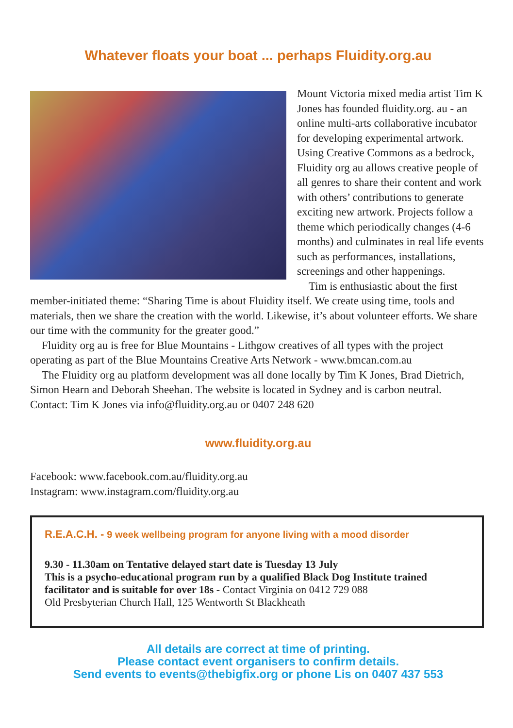Whatever floats your boat ... perhaps Fluidity.org.au
Mount Victoria mixed media artist Tim K Jones has founded fluidity.org. au - an online multi-arts collaborative incubator for developing experimental artwork. Using Creative Commons as a bedrock, Fluidity org au allows creative people of all genres to share their content and work with others’ contributions to generate exciting new artwork. Projects follow a theme which periodically changes (4-6 months) and culminates in real life events such as performances, installations, screenings and other happenings.
Tim is enthusiastic about the first member-initiated theme: “Sharing Time is about Fluidity itself. We create using time, tools and materials, then we share the creation with the world. Likewise, it’s about volunteer efforts. We share our time with the community for the greater good.”
Fluidity org au is free for Blue Mountains - Lithgow creatives of all types with the project operating as part of the Blue Mountains Creative Arts Network - www.bmcan.com.au
The Fluidity org au platform development was all done locally by Tim K Jones, Brad Dietrich, Simon Hearn and Deborah Sheehan. The website is located in Sydney and is carbon neutral.
Contact: Tim K Jones via info@fluidity.org.au or 0407 248 620
www.fluidity.org.au
Facebook: www.facebook.com.au/fluidity.org.au
Instagram: www.instagram.com/fluidity.org.au
R.E.A.C.H. - 9 week wellbeing program for anyone living with a mood disorder
9.30 - 11.30am on Tentative delayed start date is Tuesday 13 July
This is a psycho-educational program run by a qualified Black Dog Institute trained facilitator and is suitable for over 18s - Contact Virginia on 0412 729 088
Old Presbyterian Church Hall, 125 Wentworth St Blackheath
All details are correct at time of printing.
Please contact event organisers to confirm details.
Send events to events@thebigfix.org or phone Lis on 0407 437 553